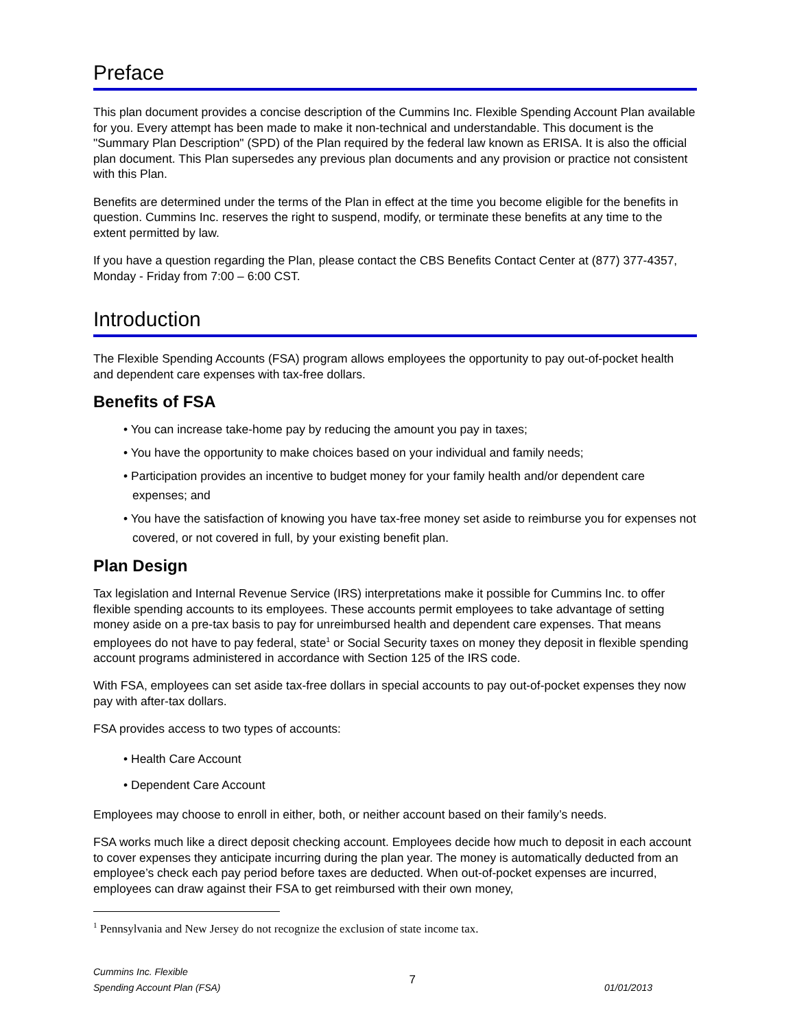Preface
This plan document provides a concise description of the Cummins Inc. Flexible Spending Account Plan available for you. Every attempt has been made to make it non-technical and understandable. This document is the "Summary Plan Description" (SPD) of the Plan required by the federal law known as ERISA. It is also the official plan document. This Plan supersedes any previous plan documents and any provision or practice not consistent with this Plan.
Benefits are determined under the terms of the Plan in effect at the time you become eligible for the benefits in question. Cummins Inc. reserves the right to suspend, modify, or terminate these benefits at any time to the extent permitted by law.
If you have a question regarding the Plan, please contact the CBS Benefits Contact Center at (877) 377-4357, Monday - Friday from 7:00 – 6:00 CST.
Introduction
The Flexible Spending Accounts (FSA) program allows employees the opportunity to pay out-of-pocket health and dependent care expenses with tax-free dollars.
Benefits of FSA
• You can increase take-home pay by reducing the amount you pay in taxes;
• You have the opportunity to make choices based on your individual and family needs;
• Participation provides an incentive to budget money for your family health and/or dependent care expenses; and
• You have the satisfaction of knowing you have tax-free money set aside to reimburse you for expenses not covered, or not covered in full, by your existing benefit plan.
Plan Design
Tax legislation and Internal Revenue Service (IRS) interpretations make it possible for Cummins Inc. to offer flexible spending accounts to its employees. These accounts permit employees to take advantage of setting money aside on a pre-tax basis to pay for unreimbursed health and dependent care expenses. That means employees do not have to pay federal, state<sup>1</sup> or Social Security taxes on money they deposit in flexible spending account programs administered in accordance with Section 125 of the IRS code.
With FSA, employees can set aside tax-free dollars in special accounts to pay out-of-pocket expenses they now pay with after-tax dollars.
FSA provides access to two types of accounts:
• Health Care Account
• Dependent Care Account
Employees may choose to enroll in either, both, or neither account based on their family’s needs.
FSA works much like a direct deposit checking account. Employees decide how much to deposit in each account to cover expenses they anticipate incurring during the plan year. The money is automatically deducted from an employee’s check each pay period before taxes are deducted. When out-of-pocket expenses are incurred, employees can draw against their FSA to get reimbursed with their own money,
<sup>1</sup> Pennsylvania and New Jersey do not recognize the exclusion of state income tax.
Cummins Inc. Flexible
Spending Account Plan (FSA)
7
01/01/2013